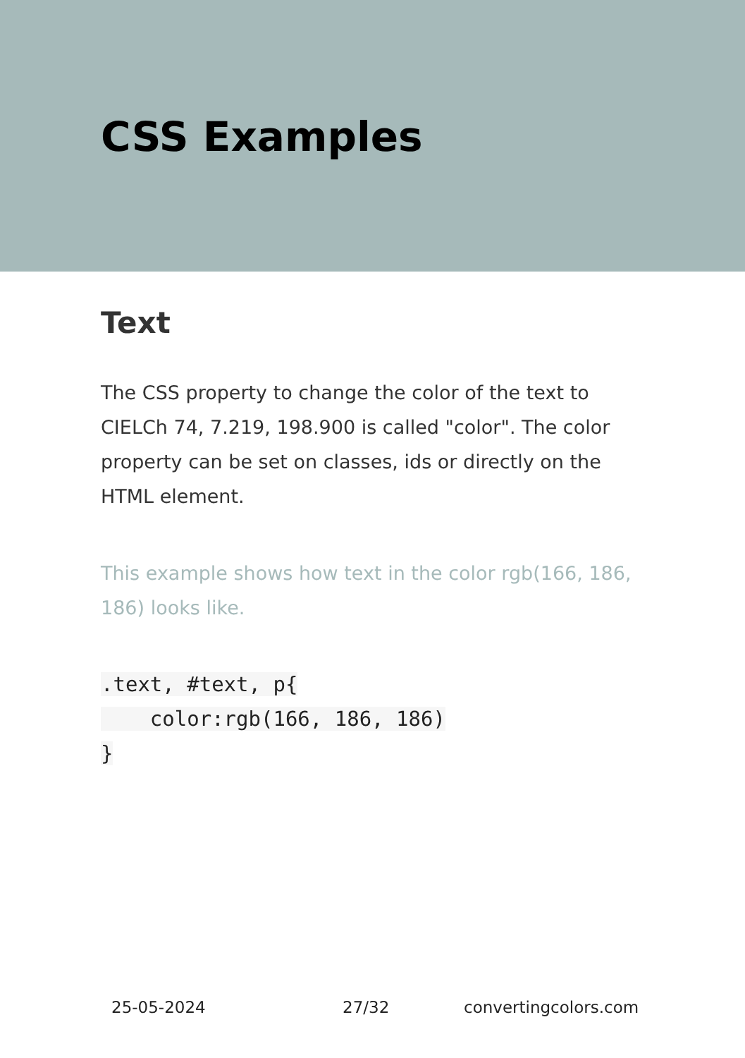CSS Examples
Text
The CSS property to change the color of the text to CIELCh 74, 7.219, 198.900 is called "color". The color property can be set on classes, ids or directly on the HTML element.
This example shows how text in the color rgb(166, 186, 186) looks like.
.text, #text, p{
    color:rgb(166, 186, 186)
}
25-05-2024 27/32 convertingcolors.com